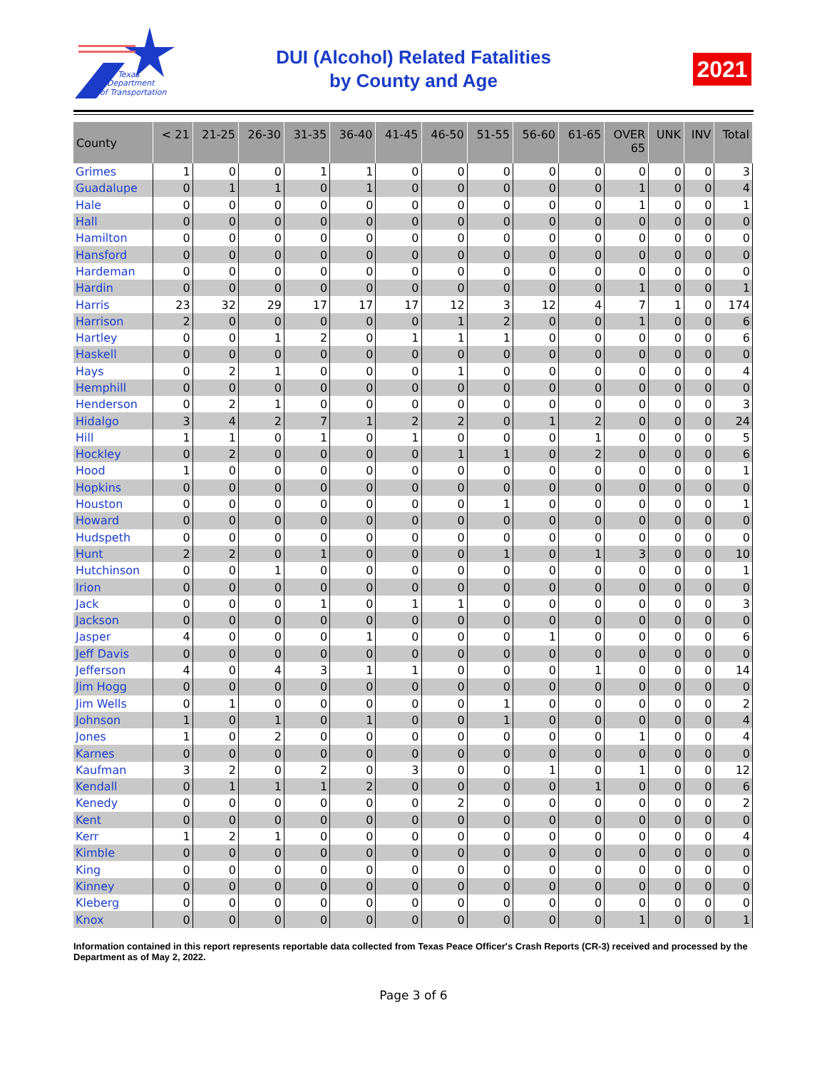Texas
Department
of Transportation
DUI (Alcohol) Related Fatalities
by County and Age
2021
| County | < 21 | 21-25 | 26-30 | 31-35 | 36-40 | 41-45 | 46-50 | 51-55 | 56-60 | 61-65 | OVER 65 | UNK | INV | Total |
| --- | --- | --- | --- | --- | --- | --- | --- | --- | --- | --- | --- | --- | --- | --- |
| Grimes | 1 | 0 | 0 | 1 | 1 | 0 | 0 | 0 | 0 | 0 | 0 | 0 | 0 | 3 |
| Guadalupe | 0 | 1 | 1 | 0 | 1 | 0 | 0 | 0 | 0 | 0 | 1 | 0 | 0 | 4 |
| Hale | 0 | 0 | 0 | 0 | 0 | 0 | 0 | 0 | 0 | 0 | 1 | 0 | 0 | 1 |
| Hall | 0 | 0 | 0 | 0 | 0 | 0 | 0 | 0 | 0 | 0 | 0 | 0 | 0 | 0 |
| Hamilton | 0 | 0 | 0 | 0 | 0 | 0 | 0 | 0 | 0 | 0 | 0 | 0 | 0 | 0 |
| Hansford | 0 | 0 | 0 | 0 | 0 | 0 | 0 | 0 | 0 | 0 | 0 | 0 | 0 | 0 |
| Hardeman | 0 | 0 | 0 | 0 | 0 | 0 | 0 | 0 | 0 | 0 | 0 | 0 | 0 | 0 |
| Hardin | 0 | 0 | 0 | 0 | 0 | 0 | 0 | 0 | 0 | 0 | 1 | 0 | 0 | 1 |
| Harris | 23 | 32 | 29 | 17 | 17 | 17 | 12 | 3 | 12 | 4 | 7 | 1 | 0 | 174 |
| Harrison | 2 | 0 | 0 | 0 | 0 | 0 | 1 | 2 | 0 | 0 | 1 | 0 | 0 | 6 |
| Hartley | 0 | 0 | 1 | 2 | 0 | 1 | 1 | 1 | 0 | 0 | 0 | 0 | 0 | 6 |
| Haskell | 0 | 0 | 0 | 0 | 0 | 0 | 0 | 0 | 0 | 0 | 0 | 0 | 0 | 0 |
| Hays | 0 | 2 | 1 | 0 | 0 | 0 | 1 | 0 | 0 | 0 | 0 | 0 | 0 | 4 |
| Hemphill | 0 | 0 | 0 | 0 | 0 | 0 | 0 | 0 | 0 | 0 | 0 | 0 | 0 | 0 |
| Henderson | 0 | 2 | 1 | 0 | 0 | 0 | 0 | 0 | 0 | 0 | 0 | 0 | 0 | 3 |
| Hidalgo | 3 | 4 | 2 | 7 | 1 | 2 | 2 | 0 | 1 | 2 | 0 | 0 | 0 | 24 |
| Hill | 1 | 1 | 0 | 1 | 0 | 1 | 0 | 0 | 0 | 1 | 0 | 0 | 0 | 5 |
| Hockley | 0 | 2 | 0 | 0 | 0 | 0 | 1 | 1 | 0 | 2 | 0 | 0 | 0 | 6 |
| Hood | 1 | 0 | 0 | 0 | 0 | 0 | 0 | 0 | 0 | 0 | 0 | 0 | 0 | 1 |
| Hopkins | 0 | 0 | 0 | 0 | 0 | 0 | 0 | 0 | 0 | 0 | 0 | 0 | 0 | 0 |
| Houston | 0 | 0 | 0 | 0 | 0 | 0 | 0 | 1 | 0 | 0 | 0 | 0 | 0 | 1 |
| Howard | 0 | 0 | 0 | 0 | 0 | 0 | 0 | 0 | 0 | 0 | 0 | 0 | 0 | 0 |
| Hudspeth | 0 | 0 | 0 | 0 | 0 | 0 | 0 | 0 | 0 | 0 | 0 | 0 | 0 | 0 |
| Hunt | 2 | 2 | 0 | 1 | 0 | 0 | 0 | 1 | 0 | 1 | 3 | 0 | 0 | 10 |
| Hutchinson | 0 | 0 | 1 | 0 | 0 | 0 | 0 | 0 | 0 | 0 | 0 | 0 | 0 | 1 |
| Irion | 0 | 0 | 0 | 0 | 0 | 0 | 0 | 0 | 0 | 0 | 0 | 0 | 0 | 0 |
| Jack | 0 | 0 | 0 | 1 | 0 | 1 | 1 | 0 | 0 | 0 | 0 | 0 | 0 | 3 |
| Jackson | 0 | 0 | 0 | 0 | 0 | 0 | 0 | 0 | 0 | 0 | 0 | 0 | 0 | 0 |
| Jasper | 4 | 0 | 0 | 0 | 1 | 0 | 0 | 0 | 1 | 0 | 0 | 0 | 0 | 6 |
| Jeff Davis | 0 | 0 | 0 | 0 | 0 | 0 | 0 | 0 | 0 | 0 | 0 | 0 | 0 | 0 |
| Jefferson | 4 | 0 | 4 | 3 | 1 | 1 | 0 | 0 | 0 | 1 | 0 | 0 | 0 | 14 |
| Jim Hogg | 0 | 0 | 0 | 0 | 0 | 0 | 0 | 0 | 0 | 0 | 0 | 0 | 0 | 0 |
| Jim Wells | 0 | 1 | 0 | 0 | 0 | 0 | 0 | 1 | 0 | 0 | 0 | 0 | 0 | 2 |
| Johnson | 1 | 0 | 1 | 0 | 1 | 0 | 0 | 1 | 0 | 0 | 0 | 0 | 0 | 4 |
| Jones | 1 | 0 | 2 | 0 | 0 | 0 | 0 | 0 | 0 | 0 | 1 | 0 | 0 | 4 |
| Karnes | 0 | 0 | 0 | 0 | 0 | 0 | 0 | 0 | 0 | 0 | 0 | 0 | 0 | 0 |
| Kaufman | 3 | 2 | 0 | 2 | 0 | 3 | 0 | 0 | 1 | 0 | 1 | 0 | 0 | 12 |
| Kendall | 0 | 1 | 1 | 1 | 2 | 0 | 0 | 0 | 0 | 1 | 0 | 0 | 0 | 6 |
| Kenedy | 0 | 0 | 0 | 0 | 0 | 0 | 2 | 0 | 0 | 0 | 0 | 0 | 0 | 2 |
| Kent | 0 | 0 | 0 | 0 | 0 | 0 | 0 | 0 | 0 | 0 | 0 | 0 | 0 | 0 |
| Kerr | 1 | 2 | 1 | 0 | 0 | 0 | 0 | 0 | 0 | 0 | 0 | 0 | 0 | 4 |
| Kimble | 0 | 0 | 0 | 0 | 0 | 0 | 0 | 0 | 0 | 0 | 0 | 0 | 0 | 0 |
| King | 0 | 0 | 0 | 0 | 0 | 0 | 0 | 0 | 0 | 0 | 0 | 0 | 0 | 0 |
| Kinney | 0 | 0 | 0 | 0 | 0 | 0 | 0 | 0 | 0 | 0 | 0 | 0 | 0 | 0 |
| Kleberg | 0 | 0 | 0 | 0 | 0 | 0 | 0 | 0 | 0 | 0 | 0 | 0 | 0 | 0 |
| Knox | 0 | 0 | 0 | 0 | 0 | 0 | 0 | 0 | 0 | 0 | 1 | 0 | 0 | 1 |
Information contained in this report represents reportable data collected from Texas Peace Officer's Crash Reports (CR-3) received and processed by the Department as of May 2, 2022.
Page 3 of 6